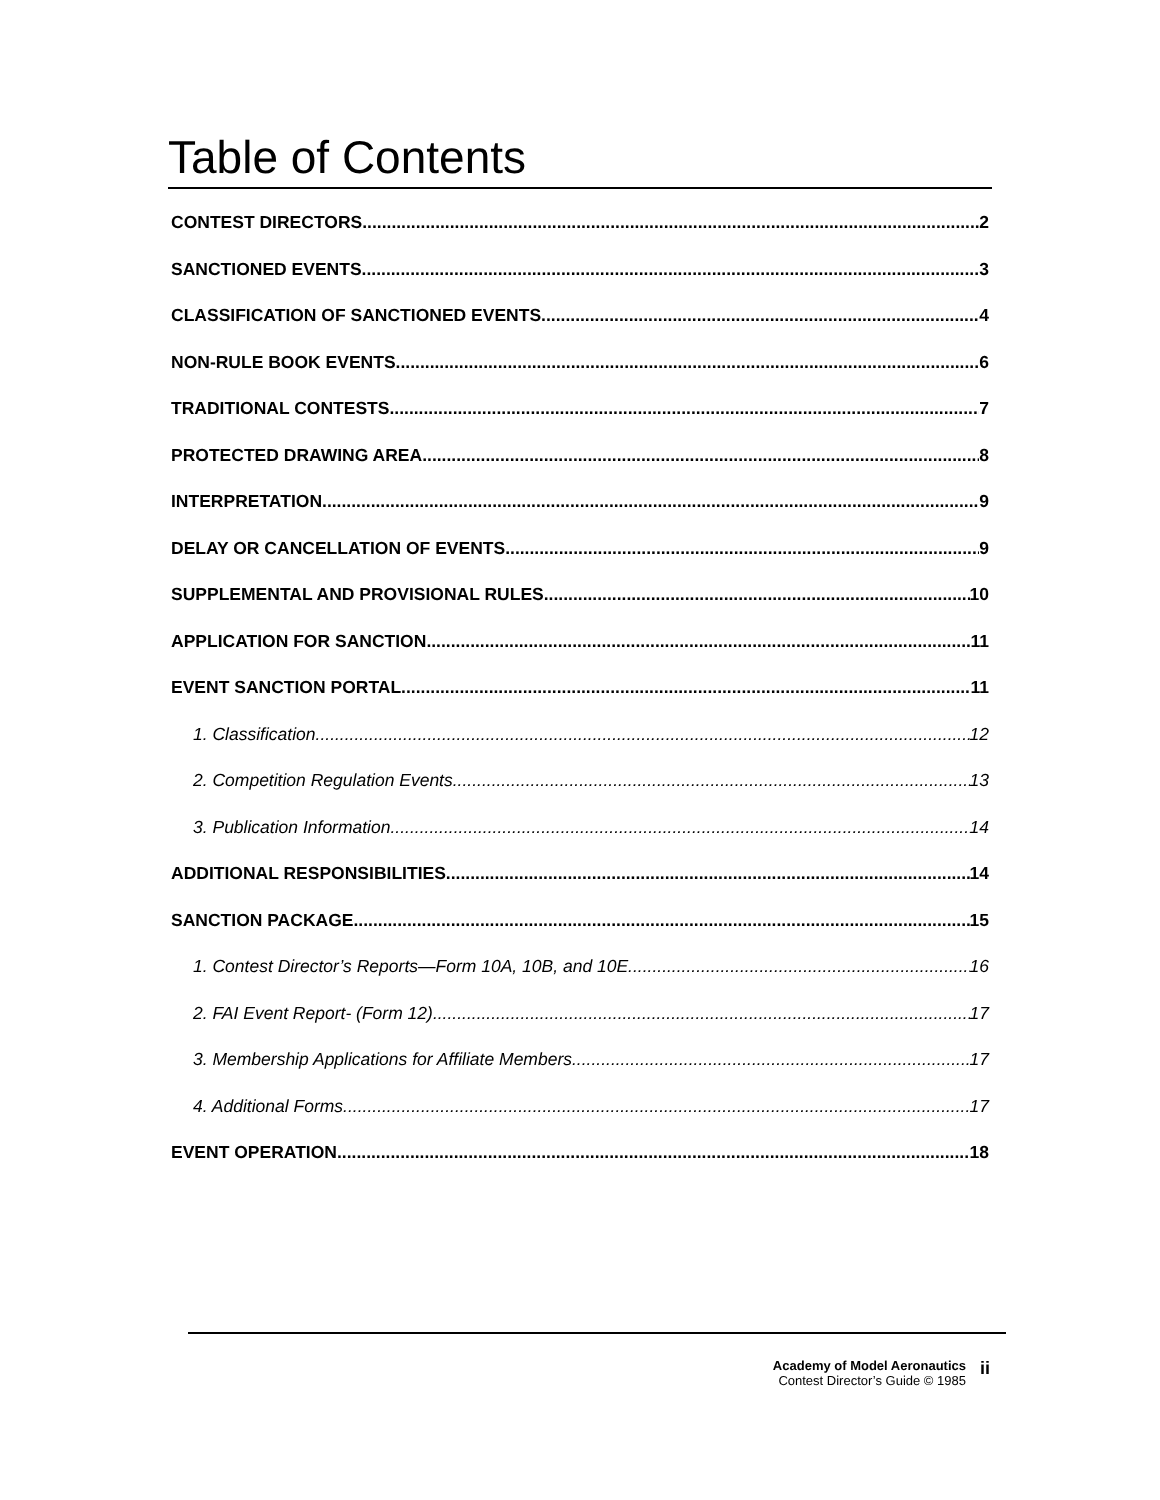Table of Contents
CONTEST DIRECTORS 2
SANCTIONED EVENTS 3
CLASSIFICATION OF SANCTIONED EVENTS 4
NON-RULE BOOK EVENTS 6
TRADITIONAL CONTESTS 7
PROTECTED DRAWING AREA 8
INTERPRETATION 9
DELAY OR CANCELLATION OF EVENTS 9
SUPPLEMENTAL AND PROVISIONAL RULES 10
APPLICATION FOR SANCTION 11
EVENT SANCTION PORTAL 11
1. Classification 12
2. Competition Regulation Events 13
3. Publication Information 14
ADDITIONAL RESPONSIBILITIES 14
SANCTION PACKAGE 15
1. Contest Director’s Reports—Form 10A, 10B, and 10E 16
2. FAI Event Report- (Form 12) 17
3. Membership Applications for Affiliate Members 17
4. Additional Forms 17
EVENT OPERATION 18
Academy of Model Aeronautics
Contest Director’s Guide © 1985
ii